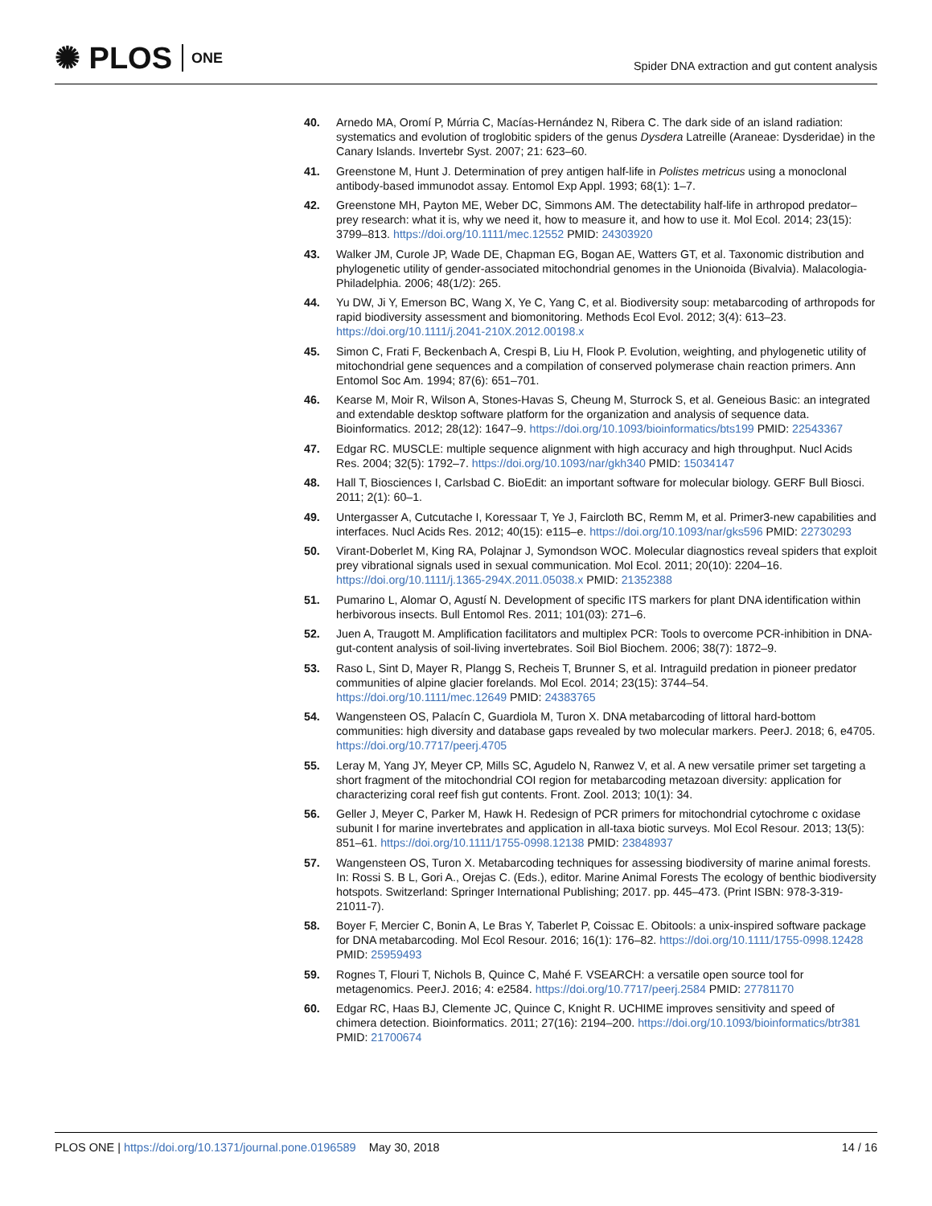✺ PLOS ONE
Spider DNA extraction and gut content analysis
40. Arnedo MA, Oromí P, Múrria C, Macías-Hernández N, Ribera C. The dark side of an island radiation: systematics and evolution of troglobitic spiders of the genus Dysdera Latreille (Araneae: Dysderidae) in the Canary Islands. Invertebr Syst. 2007; 21: 623–60.
41. Greenstone M, Hunt J. Determination of prey antigen half-life in Polistes metricus using a monoclonal antibody-based immunodot assay. Entomol Exp Appl. 1993; 68(1): 1–7.
42. Greenstone MH, Payton ME, Weber DC, Simmons AM. The detectability half-life in arthropod predator–prey research: what it is, why we need it, how to measure it, and how to use it. Mol Ecol. 2014; 23(15): 3799–813. https://doi.org/10.1111/mec.12552 PMID: 24303920
43. Walker JM, Curole JP, Wade DE, Chapman EG, Bogan AE, Watters GT, et al. Taxonomic distribution and phylogenetic utility of gender-associated mitochondrial genomes in the Unionoida (Bivalvia). Malacologia-Philadelphia. 2006; 48(1/2): 265.
44. Yu DW, Ji Y, Emerson BC, Wang X, Ye C, Yang C, et al. Biodiversity soup: metabarcoding of arthropods for rapid biodiversity assessment and biomonitoring. Methods Ecol Evol. 2012; 3(4): 613–23. https://doi.org/10.1111/j.2041-210X.2012.00198.x
45. Simon C, Frati F, Beckenbach A, Crespi B, Liu H, Flook P. Evolution, weighting, and phylogenetic utility of mitochondrial gene sequences and a compilation of conserved polymerase chain reaction primers. Ann Entomol Soc Am. 1994; 87(6): 651–701.
46. Kearse M, Moir R, Wilson A, Stones-Havas S, Cheung M, Sturrock S, et al. Geneious Basic: an integrated and extendable desktop software platform for the organization and analysis of sequence data. Bioinformatics. 2012; 28(12): 1647–9. https://doi.org/10.1093/bioinformatics/bts199 PMID: 22543367
47. Edgar RC. MUSCLE: multiple sequence alignment with high accuracy and high throughput. Nucl Acids Res. 2004; 32(5): 1792–7. https://doi.org/10.1093/nar/gkh340 PMID: 15034147
48. Hall T, Biosciences I, Carlsbad C. BioEdit: an important software for molecular biology. GERF Bull Biosci. 2011; 2(1): 60–1.
49. Untergasser A, Cutcutache I, Koressaar T, Ye J, Faircloth BC, Remm M, et al. Primer3-new capabilities and interfaces. Nucl Acids Res. 2012; 40(15): e115–e. https://doi.org/10.1093/nar/gks596 PMID: 22730293
50. Virant-Doberlet M, King RA, Polajnar J, Symondson WOC. Molecular diagnostics reveal spiders that exploit prey vibrational signals used in sexual communication. Mol Ecol. 2011; 20(10): 2204–16. https://doi.org/10.1111/j.1365-294X.2011.05038.x PMID: 21352388
51. Pumarino L, Alomar O, Agustí N. Development of specific ITS markers for plant DNA identification within herbivorous insects. Bull Entomol Res. 2011; 101(03): 271–6.
52. Juen A, Traugott M. Amplification facilitators and multiplex PCR: Tools to overcome PCR-inhibition in DNA-gut-content analysis of soil-living invertebrates. Soil Biol Biochem. 2006; 38(7): 1872–9.
53. Raso L, Sint D, Mayer R, Plangg S, Recheis T, Brunner S, et al. Intraguild predation in pioneer predator communities of alpine glacier forelands. Mol Ecol. 2014; 23(15): 3744–54. https://doi.org/10.1111/mec.12649 PMID: 24383765
54. Wangensteen OS, Palacín C, Guardiola M, Turon X. DNA metabarcoding of littoral hard-bottom communities: high diversity and database gaps revealed by two molecular markers. PeerJ. 2018; 6, e4705. https://doi.org/10.7717/peerj.4705
55. Leray M, Yang JY, Meyer CP, Mills SC, Agudelo N, Ranwez V, et al. A new versatile primer set targeting a short fragment of the mitochondrial COI region for metabarcoding metazoan diversity: application for characterizing coral reef fish gut contents. Front. Zool. 2013; 10(1): 34.
56. Geller J, Meyer C, Parker M, Hawk H. Redesign of PCR primers for mitochondrial cytochrome c oxidase subunit I for marine invertebrates and application in all-taxa biotic surveys. Mol Ecol Resour. 2013; 13(5): 851–61. https://doi.org/10.1111/1755-0998.12138 PMID: 23848937
57. Wangensteen OS, Turon X. Metabarcoding techniques for assessing biodiversity of marine animal forests. In: Rossi S. B L, Gori A., Orejas C. (Eds.), editor. Marine Animal Forests The ecology of benthic biodiversity hotspots. Switzerland: Springer International Publishing; 2017. pp. 445–473. (Print ISBN: 978-3-319-21011-7).
58. Boyer F, Mercier C, Bonin A, Le Bras Y, Taberlet P, Coissac E. Obitools: a unix-inspired software package for DNA metabarcoding. Mol Ecol Resour. 2016; 16(1): 176–82. https://doi.org/10.1111/1755-0998.12428 PMID: 25959493
59. Rognes T, Flouri T, Nichols B, Quince C, Mahé F. VSEARCH: a versatile open source tool for metagenomics. PeerJ. 2016; 4: e2584. https://doi.org/10.7717/peerj.2584 PMID: 27781170
60. Edgar RC, Haas BJ, Clemente JC, Quince C, Knight R. UCHIME improves sensitivity and speed of chimera detection. Bioinformatics. 2011; 27(16): 2194–200. https://doi.org/10.1093/bioinformatics/btr381 PMID: 21700674
PLOS ONE | https://doi.org/10.1371/journal.pone.0196589 May 30, 2018 14 / 16